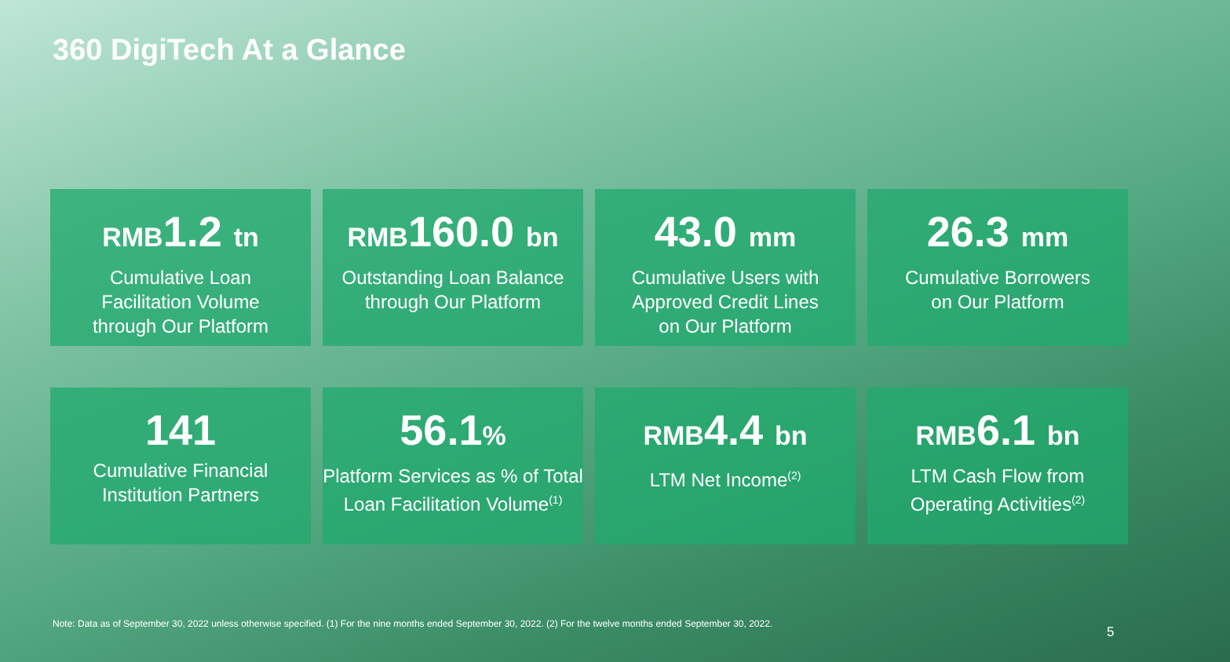360 DigiTech At a Glance
RMB1.2 tn
Cumulative Loan
Facilitation Volume
through Our Platform
RMB160.0 bn
Outstanding Loan Balance
through Our Platform
43.0 mm
Cumulative Users with
Approved Credit Lines
on Our Platform
26.3 mm
Cumulative Borrowers
on Our Platform
141
Cumulative Financial
Institution Partners
56.1%
Platform Services as % of Total
Loan Facilitation Volume<sup>(1)</sup>
RMB4.4 bn
LTM Net Income<sup>(2)</sup>
RMB6.1 bn
LTM Cash Flow from
Operating Activities<sup>(2)</sup>
Note: Data as of September 30, 2022 unless otherwise specified. (1) For the nine months ended September 30, 2022. (2) For the twelve months ended September 30, 2022.
5